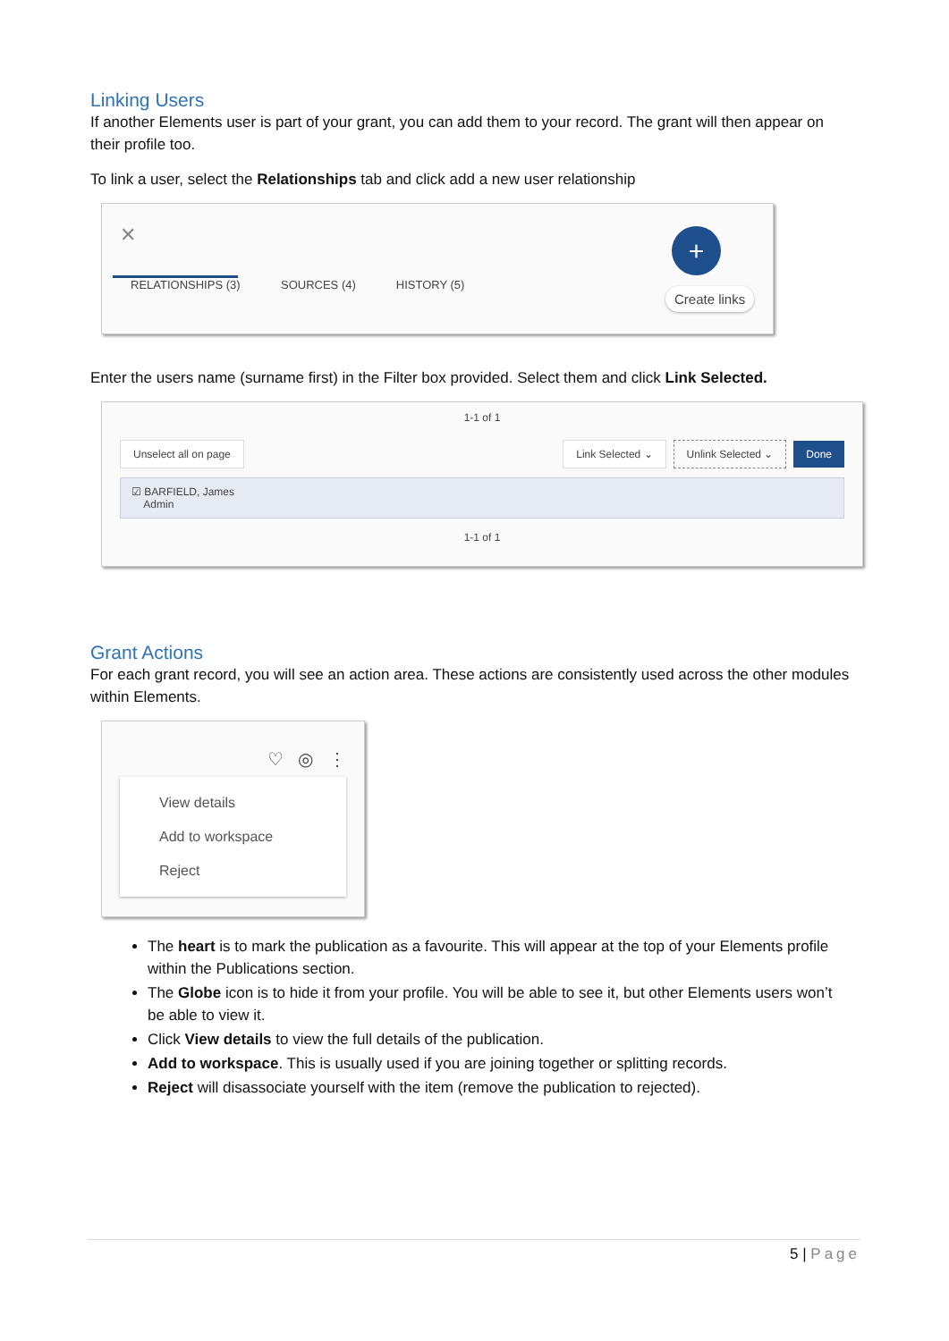Linking Users
If another Elements user is part of your grant, you can add them to your record. The grant will then appear on their profile too.
To link a user, select the Relationships tab and click add a new user relationship
✕ +
RELATIONSHIPS (3)
SOURCES (4) HISTORY (5)
Create links
Enter the users name (surname first) in the Filter box provided. Select them and click Link Selected.
1-1 of 1
Unselect all on page Link Selected ⌄ Unlink Selected ⌄ Done
☑ BARFIELD, James
Admin
1-1 of 1
Grant Actions
For each grant record, you will see an action area. These actions are consistently used across the other modules within Elements.
♡ ◎ ⋮
View details
Add to workspace
Reject
The heart is to mark the publication as a favourite. This will appear at the top of your Elements profile within the Publications section.
The Globe icon is to hide it from your profile. You will be able to see it, but other Elements users won’t be able to view it.
Click View details to view the full details of the publication.
Add to workspace. This is usually used if you are joining together or splitting records.
Reject will disassociate yourself with the item (remove the publication to rejected).
5 | Page